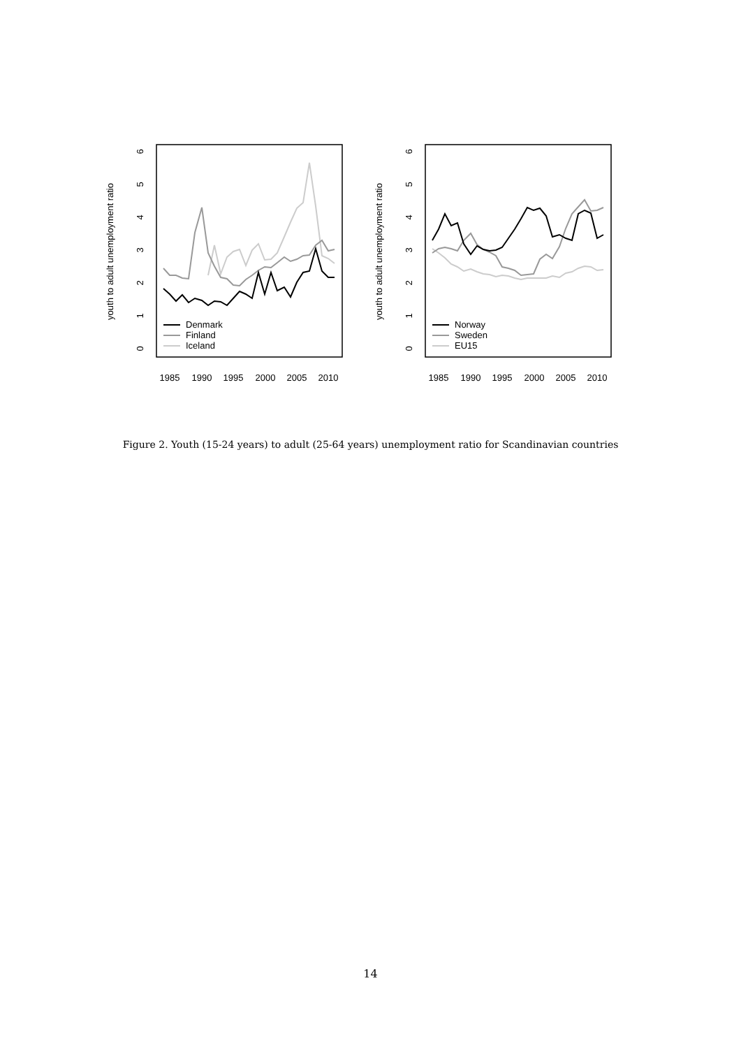youth to adult unemployment ratio
1985
1990
1995
2000
2005
2010
0
1
2
3
4
5
6
Denmark
Finland
Iceland
youth to adult unemployment ratio
1985
1990
1995
2000
2005
2010
0
1
2
3
4
5
6
Norway
Sweden
EU15
Figure 2. Youth (15-24 years) to adult (25-64 years) unemployment ratio for Scandinavian countries
14